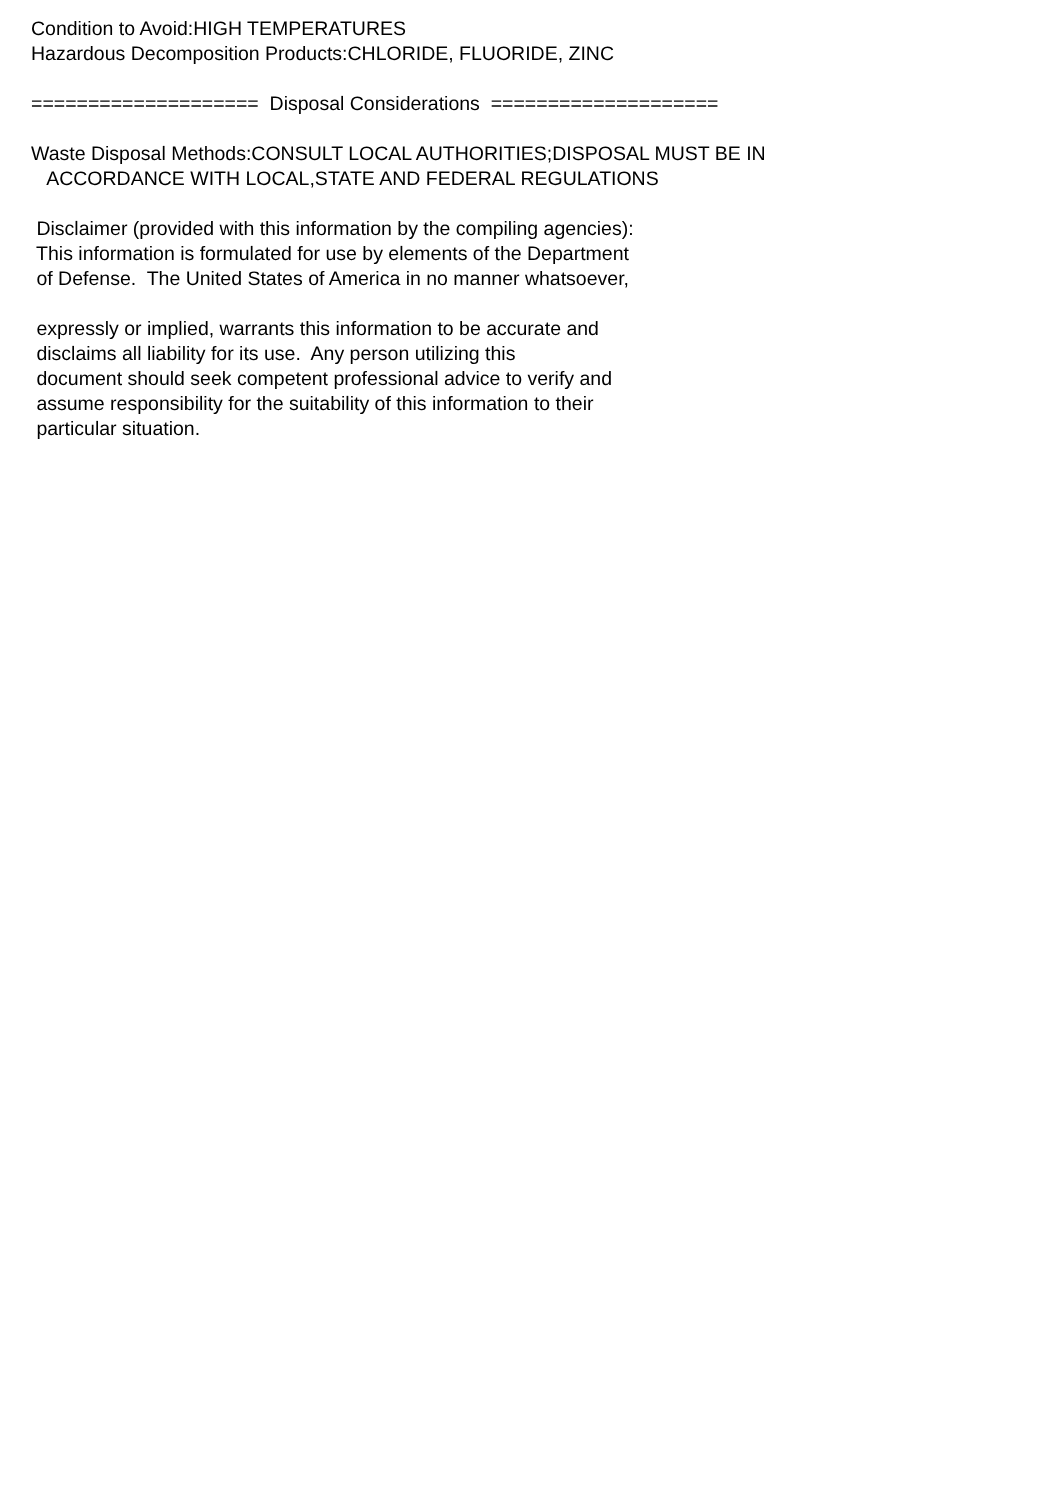Condition to Avoid:HIGH TEMPERATURES Hazardous Decomposition Products:CHLORIDE, FLUORIDE, ZINC ==================== Disposal Considerations ==================== Waste Disposal Methods:CONSULT LOCAL AUTHORITIES;DISPOSAL MUST BE IN ACCORDANCE WITH LOCAL,STATE AND FEDERAL REGULATIONS Disclaimer (provided with this information by the compiling agencies): This information is formulated for use by elements of the Department of Defense. The United States of America in no manner whatsoever, expressly or implied, warrants this information to be accurate and disclaims all liability for its use. Any person utilizing this document should seek competent professional advice to verify and assume responsibility for the suitability of this information to their particular situation.